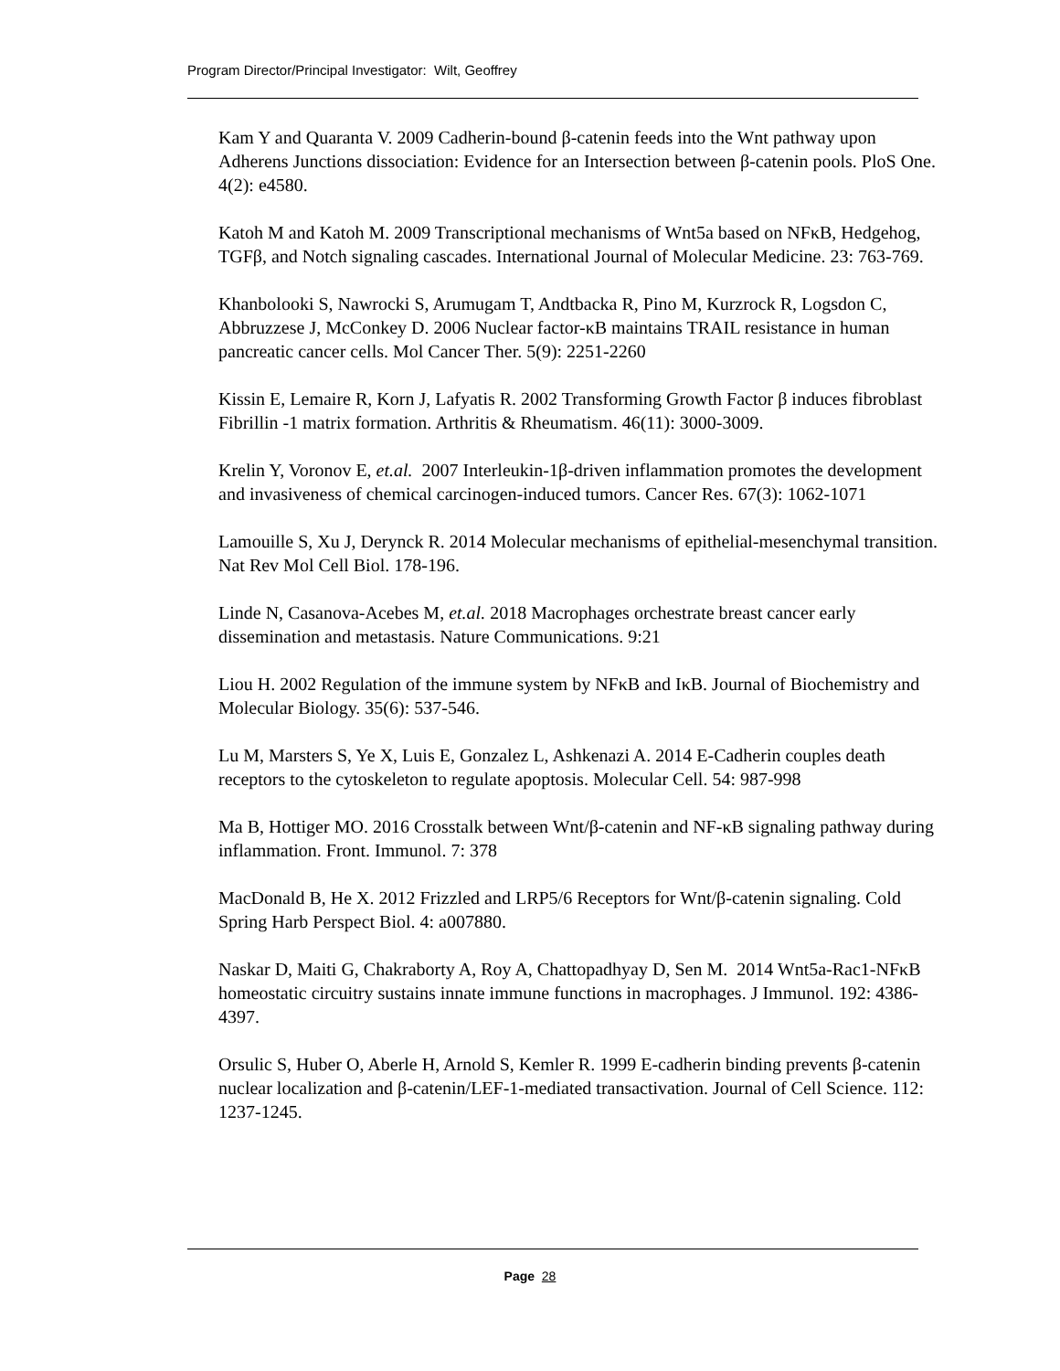Program Director/Principal Investigator: Wilt, Geoffrey
Kam Y and Quaranta V. 2009 Cadherin-bound β-catenin feeds into the Wnt pathway upon Adherens Junctions dissociation: Evidence for an Intersection between β-catenin pools. PloS One. 4(2): e4580.
Katoh M and Katoh M. 2009 Transcriptional mechanisms of Wnt5a based on NFκB, Hedgehog, TGFβ, and Notch signaling cascades. International Journal of Molecular Medicine. 23: 763-769.
Khanbolooki S, Nawrocki S, Arumugam T, Andtbacka R, Pino M, Kurzrock R, Logsdon C, Abbruzzese J, McConkey D. 2006 Nuclear factor-κB maintains TRAIL resistance in human pancreatic cancer cells. Mol Cancer Ther. 5(9): 2251-2260
Kissin E, Lemaire R, Korn J, Lafyatis R. 2002 Transforming Growth Factor β induces fibroblast Fibrillin -1 matrix formation. Arthritis & Rheumatism. 46(11): 3000-3009.
Krelin Y, Voronov E, et.al. 2007 Interleukin-1β-driven inflammation promotes the development and invasiveness of chemical carcinogen-induced tumors. Cancer Res. 67(3): 1062-1071
Lamouille S, Xu J, Derynck R. 2014 Molecular mechanisms of epithelial-mesenchymal transition. Nat Rev Mol Cell Biol. 178-196.
Linde N, Casanova-Acebes M, et.al. 2018 Macrophages orchestrate breast cancer early dissemination and metastasis. Nature Communications. 9:21
Liou H. 2002 Regulation of the immune system by NFκB and IκB. Journal of Biochemistry and Molecular Biology. 35(6): 537-546.
Lu M, Marsters S, Ye X, Luis E, Gonzalez L, Ashkenazi A. 2014 E-Cadherin couples death receptors to the cytoskeleton to regulate apoptosis. Molecular Cell. 54: 987-998
Ma B, Hottiger MO. 2016 Crosstalk between Wnt/β-catenin and NF-κB signaling pathway during inflammation. Front. Immunol. 7: 378
MacDonald B, He X. 2012 Frizzled and LRP5/6 Receptors for Wnt/β-catenin signaling. Cold Spring Harb Perspect Biol. 4: a007880.
Naskar D, Maiti G, Chakraborty A, Roy A, Chattopadhyay D, Sen M. 2014 Wnt5a-Rac1-NFκB homeostatic circuitry sustains innate immune functions in macrophages. J Immunol. 192: 4386-4397.
Orsulic S, Huber O, Aberle H, Arnold S, Kemler R. 1999 E-cadherin binding prevents β-catenin nuclear localization and β-catenin/LEF-1-mediated transactivation. Journal of Cell Science. 112: 1237-1245.
Page 28